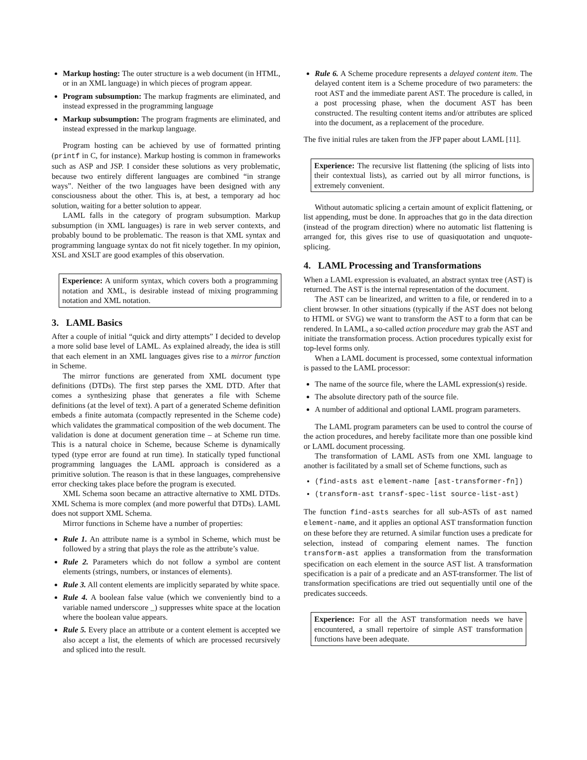Markup hosting: The outer structure is a web document (in HTML, or in an XML language) in which pieces of program appear.
Program subsumption: The markup fragments are eliminated, and instead expressed in the programming language
Markup subsumption: The program fragments are eliminated, and instead expressed in the markup language.
Program hosting can be achieved by use of formatted printing (printf in C, for instance). Markup hosting is common in frameworks such as ASP and JSP. I consider these solutions as very problematic, because two entirely different languages are combined “in strange ways”. Neither of the two languages have been designed with any consciousness about the other. This is, at best, a temporary ad hoc solution, waiting for a better solution to appear.
LAML falls in the category of program subsumption. Markup subsumption (in XML languages) is rare in web server contexts, and probably bound to be problematic. The reason is that XML syntax and programming language syntax do not fit nicely together. In my opinion, XSL and XSLT are good examples of this observation.
Experience: A uniform syntax, which covers both a programming notation and XML, is desirable instead of mixing programming notation and XML notation.
3. LAML Basics
After a couple of initial “quick and dirty attempts” I decided to develop a more solid base level of LAML. As explained already, the idea is still that each element in an XML languages gives rise to a mirror function in Scheme.
The mirror functions are generated from XML document type definitions (DTDs). The first step parses the XML DTD. After that comes a synthesizing phase that generates a file with Scheme definitions (at the level of text). A part of a generated Scheme definition embeds a finite automata (compactly represented in the Scheme code) which validates the grammatical composition of the web document. The validation is done at document generation time – at Scheme run time. This is a natural choice in Scheme, because Scheme is dynamically typed (type error are found at run time). In statically typed functional programming languages the LAML approach is considered as a primitive solution. The reason is that in these languages, comprehensive error checking takes place before the program is executed.
XML Schema soon became an attractive alternative to XML DTDs. XML Schema is more complex (and more powerful that DTDs). LAML does not support XML Schema.
Mirror functions in Scheme have a number of properties:
Rule 1. An attribute name is a symbol in Scheme, which must be followed by a string that plays the role as the attribute’s value.
Rule 2. Parameters which do not follow a symbol are content elements (strings, numbers, or instances of elements).
Rule 3. All content elements are implicitly separated by white space.
Rule 4. A boolean false value (which we conveniently bind to a variable named underscore _) suppresses white space at the location where the boolean value appears.
Rule 5. Every place an attribute or a content element is accepted we also accept a list, the elements of which are processed recursively and spliced into the result.
Rule 6. A Scheme procedure represents a delayed content item. The delayed content item is a Scheme procedure of two parameters: the root AST and the immediate parent AST. The procedure is called, in a post processing phase, when the document AST has been constructed. The resulting content items and/or attributes are spliced into the document, as a replacement of the procedure.
The five initial rules are taken from the JFP paper about LAML [11].
Experience: The recursive list flattening (the splicing of lists into their contextual lists), as carried out by all mirror functions, is extremely convenient.
Without automatic splicing a certain amount of explicit flattening, or list appending, must be done. In approaches that go in the data direction (instead of the program direction) where no automatic list flattening is arranged for, this gives rise to use of quasiquotation and unquote-splicing.
4. LAML Processing and Transformations
When a LAML expression is evaluated, an abstract syntax tree (AST) is returned. The AST is the internal representation of the document.
The AST can be linearized, and written to a file, or rendered in to a client browser. In other situations (typically if the AST does not belong to HTML or SVG) we want to transform the AST to a form that can be rendered. In LAML, a so-called action procedure may grab the AST and initiate the transformation process. Action procedures typically exist for top-level forms only.
When a LAML document is processed, some contextual information is passed to the LAML processor:
The name of the source file, where the LAML expression(s) reside.
The absolute directory path of the source file.
A number of additional and optional LAML program parameters.
The LAML program parameters can be used to control the course of the action procedures, and hereby facilitate more than one possible kind or LAML document processing.
The transformation of LAML ASTs from one XML language to another is facilitated by a small set of Scheme functions, such as
(find-asts ast element-name [ast-transformer-fn])
(transform-ast transf-spec-list source-list-ast)
The function find-asts searches for all sub-ASTs of ast named element-name, and it applies an optional AST transformation function on these before they are returned. A similar function uses a predicate for selection, instead of comparing element names. The function transform-ast applies a transformation from the transformation specification on each element in the source AST list. A transformation specification is a pair of a predicate and an AST-transformer. The list of transformation specifications are tried out sequentially until one of the predicates succeeds.
Experience: For all the AST transformation needs we have encountered, a small repertoire of simple AST transformation functions have been adequate.